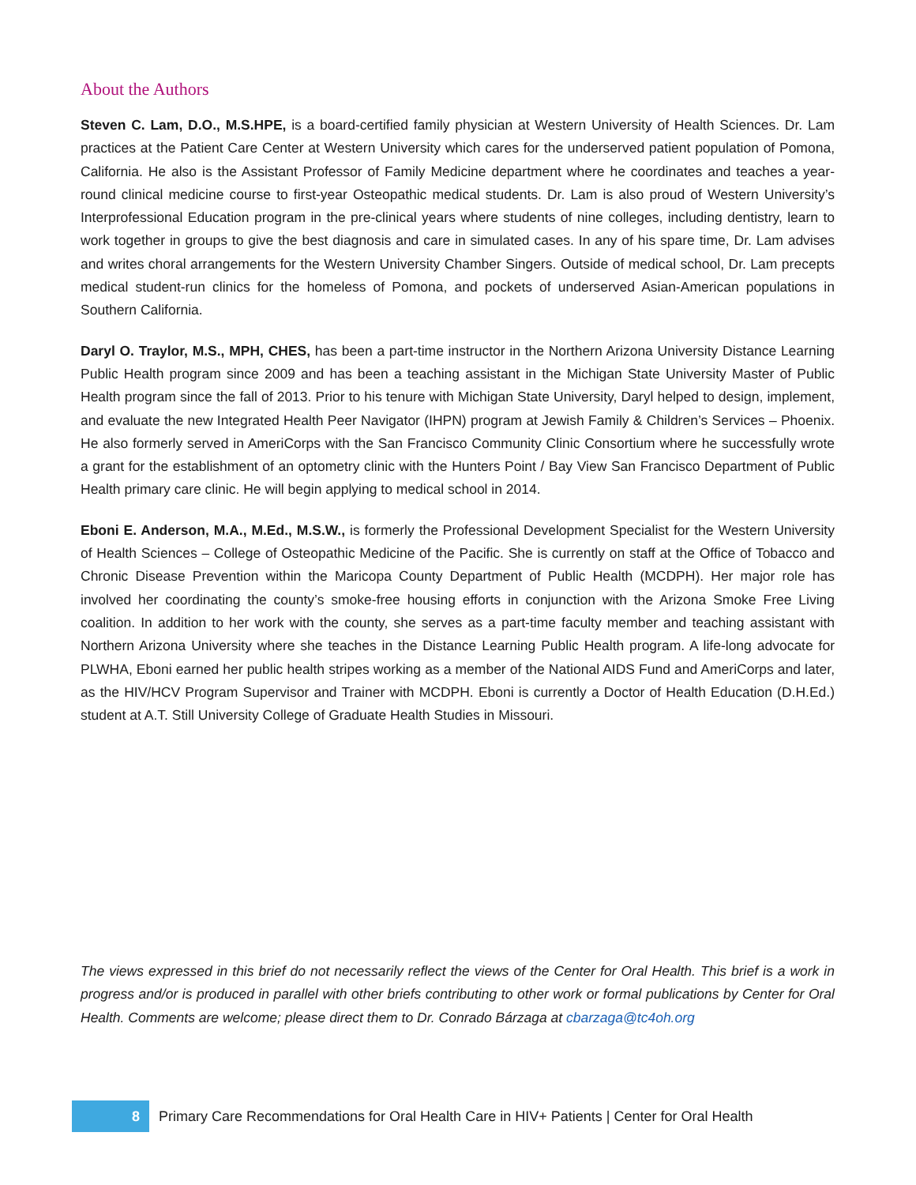About the Authors
Steven C. Lam, D.O., M.S.HPE, is a board-certified family physician at Western University of Health Sciences. Dr. Lam practices at the Patient Care Center at Western University which cares for the underserved patient population of Pomona, California. He also is the Assistant Professor of Family Medicine department where he coordinates and teaches a year-round clinical medicine course to first-year Osteopathic medical students. Dr. Lam is also proud of Western University’s Interprofessional Education program in the pre-clinical years where students of nine colleges, including dentistry, learn to work together in groups to give the best diagnosis and care in simulated cases. In any of his spare time, Dr. Lam advises and writes choral arrangements for the Western University Chamber Singers. Outside of medical school, Dr. Lam precepts medical student-run clinics for the homeless of Pomona, and pockets of underserved Asian-American populations in Southern California.
Daryl O. Traylor, M.S., MPH, CHES, has been a part-time instructor in the Northern Arizona University Distance Learning Public Health program since 2009 and has been a teaching assistant in the Michigan State University Master of Public Health program since the fall of 2013. Prior to his tenure with Michigan State University, Daryl helped to design, implement, and evaluate the new Integrated Health Peer Navigator (IHPN) program at Jewish Family & Children’s Services – Phoenix. He also formerly served in AmeriCorps with the San Francisco Community Clinic Consortium where he successfully wrote a grant for the establishment of an optometry clinic with the Hunters Point / Bay View San Francisco Department of Public Health primary care clinic. He will begin applying to medical school in 2014.
Eboni E. Anderson, M.A., M.Ed., M.S.W., is formerly the Professional Development Specialist for the Western University of Health Sciences – College of Osteopathic Medicine of the Pacific. She is currently on staff at the Office of Tobacco and Chronic Disease Prevention within the Maricopa County Department of Public Health (MCDPH). Her major role has involved her coordinating the county’s smoke-free housing efforts in conjunction with the Arizona Smoke Free Living coalition. In addition to her work with the county, she serves as a part-time faculty member and teaching assistant with Northern Arizona University where she teaches in the Distance Learning Public Health program. A life-long advocate for PLWHA, Eboni earned her public health stripes working as a member of the National AIDS Fund and AmeriCorps and later, as the HIV/HCV Program Supervisor and Trainer with MCDPH. Eboni is currently a Doctor of Health Education (D.H.Ed.) student at A.T. Still University College of Graduate Health Studies in Missouri.
The views expressed in this brief do not necessarily reflect the views of the Center for Oral Health. This brief is a work in progress and/or is produced in parallel with other briefs contributing to other work or formal publications by Center for Oral Health. Comments are welcome; please direct them to Dr. Conrado Bárzaga at cbarzaga@tc4oh.org
8
Primary Care Recommendations for Oral Health Care in HIV+ Patients | Center for Oral Health